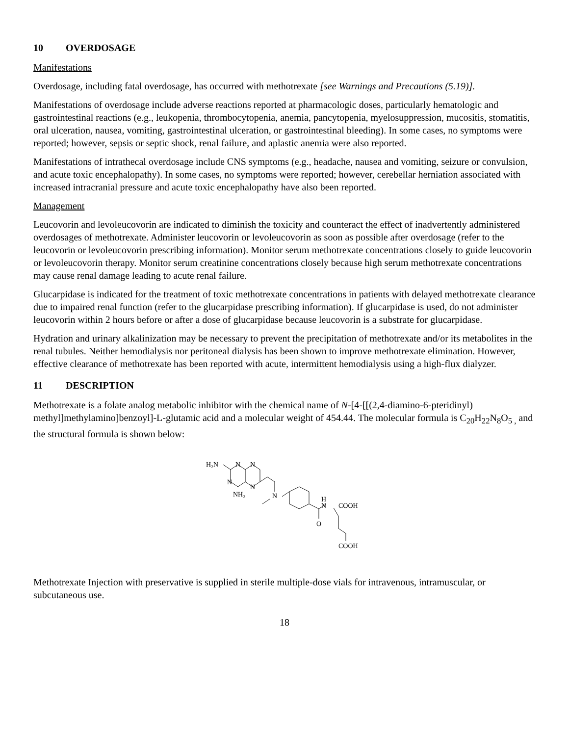10 OVERDOSAGE
Manifestations
Overdosage, including fatal overdosage, has occurred with methotrexate [see Warnings and Precautions (5.19)].
Manifestations of overdosage include adverse reactions reported at pharmacologic doses, particularly hematologic and gastrointestinal reactions (e.g., leukopenia, thrombocytopenia, anemia, pancytopenia, myelosuppression, mucositis, stomatitis, oral ulceration, nausea, vomiting, gastrointestinal ulceration, or gastrointestinal bleeding). In some cases, no symptoms were reported; however, sepsis or septic shock, renal failure, and aplastic anemia were also reported.
Manifestations of intrathecal overdosage include CNS symptoms (e.g., headache, nausea and vomiting, seizure or convulsion, and acute toxic encephalopathy). In some cases, no symptoms were reported; however, cerebellar herniation associated with increased intracranial pressure and acute toxic encephalopathy have also been reported.
Management
Leucovorin and levoleucovorin are indicated to diminish the toxicity and counteract the effect of inadvertently administered overdosages of methotrexate. Administer leucovorin or levoleucovorin as soon as possible after overdosage (refer to the leucovorin or levoleucovorin prescribing information). Monitor serum methotrexate concentrations closely to guide leucovorin or levoleucovorin therapy. Monitor serum creatinine concentrations closely because high serum methotrexate concentrations may cause renal damage leading to acute renal failure.
Glucarpidase is indicated for the treatment of toxic methotrexate concentrations in patients with delayed methotrexate clearance due to impaired renal function (refer to the glucarpidase prescribing information). If glucarpidase is used, do not administer leucovorin within 2 hours before or after a dose of glucarpidase because leucovorin is a substrate for glucarpidase.
Hydration and urinary alkalinization may be necessary to prevent the precipitation of methotrexate and/or its metabolites in the renal tubules. Neither hemodialysis nor peritoneal dialysis has been shown to improve methotrexate elimination. However, effective clearance of methotrexate has been reported with acute, intermittent hemodialysis using a high-flux dialyzer.
11 DESCRIPTION
Methotrexate is a folate analog metabolic inhibitor with the chemical name of N-[4-[[(2,4-diamino-6-pteridinyl) methyl]methylamino]benzoyl]-L-glutamic acid and a molecular weight of 454.44. The molecular formula is C<sub>20</sub>H<sub>22</sub>N<sub>8</sub>O<sub>5 ,</sub> and the structural formula is shown below:
H₂N
N
N
N
N
NH₂
N
H
N
COOH
O
COOH
Methotrexate Injection with preservative is supplied in sterile multiple-dose vials for intravenous, intramuscular, or subcutaneous use.
18